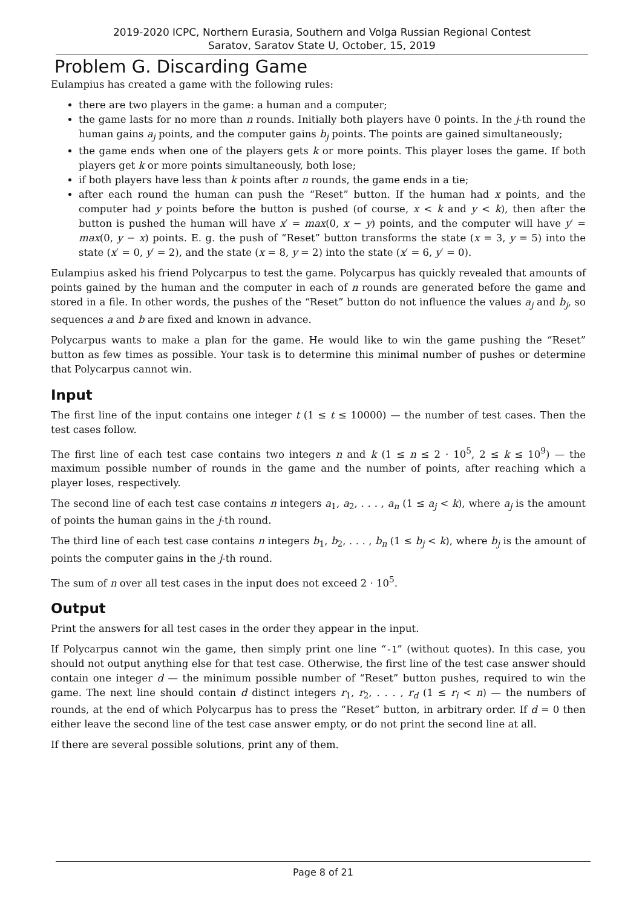2019-2020 ICPC, Northern Eurasia, Southern and Volga Russian Regional Contest
Saratov, Saratov State U, October, 15, 2019
Problem G. Discarding Game
Eulampius has created a game with the following rules:
there are two players in the game: a human and a computer;
the game lasts for no more than n rounds. Initially both players have 0 points. In the j-th round the human gains a<sub>j</sub> points, and the computer gains b<sub>j</sub> points. The points are gained simultaneously;
the game ends when one of the players gets k or more points. This player loses the game. If both players get k or more points simultaneously, both lose;
if both players have less than k points after n rounds, the game ends in a tie;
after each round the human can push the “Reset” button. If the human had x points, and the computer had y points before the button is pushed (of course, x < k and y < k), then after the button is pushed the human will have x′ = max(0, x − y) points, and the computer will have y′ = max(0, y − x) points. E. g. the push of “Reset” button transforms the state (x = 3, y = 5) into the state (x′ = 0, y′ = 2), and the state (x = 8, y = 2) into the state (x′ = 6, y′ = 0).
Eulampius asked his friend Polycarpus to test the game. Polycarpus has quickly revealed that amounts of points gained by the human and the computer in each of n rounds are generated before the game and stored in a file. In other words, the pushes of the “Reset” button do not influence the values a<sub>j</sub> and b<sub>j</sub>, so sequences a and b are fixed and known in advance.
Polycarpus wants to make a plan for the game. He would like to win the game pushing the “Reset” button as few times as possible. Your task is to determine this minimal number of pushes or determine that Polycarpus cannot win.
Input
The first line of the input contains one integer t (1 ≤ t ≤ 10000) — the number of test cases. Then the test cases follow.
The first line of each test case contains two integers n and k (1 ≤ n ≤ 2 · 10<sup>5</sup>, 2 ≤ k ≤ 10<sup>9</sup>) — the maximum possible number of rounds in the game and the number of points, after reaching which a player loses, respectively.
The second line of each test case contains n integers a<sub>1</sub>, a<sub>2</sub>, . . . , a<sub>n</sub> (1 ≤ a<sub>j</sub> < k), where a<sub>j</sub> is the amount of points the human gains in the j-th round.
The third line of each test case contains n integers b<sub>1</sub>, b<sub>2</sub>, . . . , b<sub>n</sub> (1 ≤ b<sub>j</sub> < k), where b<sub>j</sub> is the amount of points the computer gains in the j-th round.
The sum of n over all test cases in the input does not exceed 2 · 10<sup>5</sup>.
Output
Print the answers for all test cases in the order they appear in the input.
If Polycarpus cannot win the game, then simply print one line “-1” (without quotes). In this case, you should not output anything else for that test case. Otherwise, the first line of the test case answer should contain one integer d — the minimum possible number of “Reset” button pushes, required to win the game. The next line should contain d distinct integers r<sub>1</sub>, r<sub>2</sub>, . . . , r<sub>d</sub> (1 ≤ r<sub>i</sub> < n) — the numbers of rounds, at the end of which Polycarpus has to press the “Reset” button, in arbitrary order. If d = 0 then either leave the second line of the test case answer empty, or do not print the second line at all.
If there are several possible solutions, print any of them.
Page 8 of 21